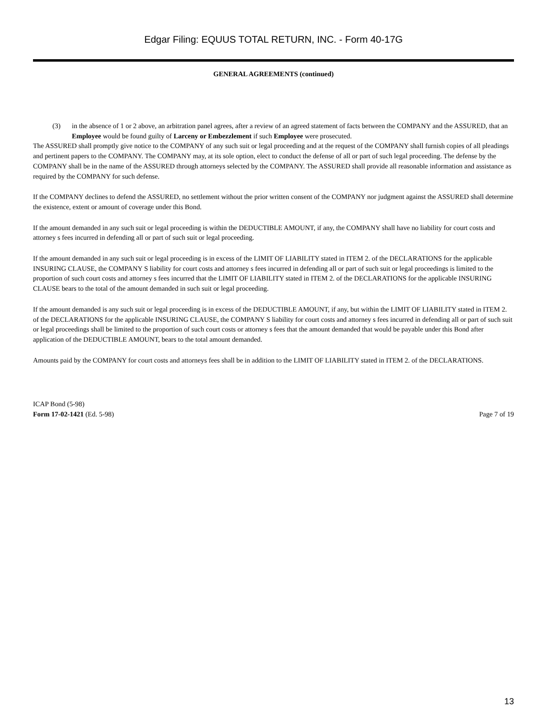Edgar Filing: EQUUS TOTAL RETURN, INC. - Form 40-17G
GENERAL AGREEMENTS (continued)
(3) in the absence of 1 or 2 above, an arbitration panel agrees, after a review of an agreed statement of facts between the COMPANY and the ASSURED, that an Employee would be found guilty of Larceny or Embezzlement if such Employee were prosecuted.
The ASSURED shall promptly give notice to the COMPANY of any such suit or legal proceeding and at the request of the COMPANY shall furnish copies of all pleadings and pertinent papers to the COMPANY. The COMPANY may, at its sole option, elect to conduct the defense of all or part of such legal proceeding. The defense by the COMPANY shall be in the name of the ASSURED through attorneys selected by the COMPANY. The ASSURED shall provide all reasonable information and assistance as required by the COMPANY for such defense.
If the COMPANY declines to defend the ASSURED, no settlement without the prior written consent of the COMPANY nor judgment against the ASSURED shall determine the existence, extent or amount of coverage under this Bond.
If the amount demanded in any such suit or legal proceeding is within the DEDUCTIBLE AMOUNT, if any, the COMPANY shall have no liability for court costs and attorney s fees incurred in defending all or part of such suit or legal proceeding.
If the amount demanded in any such suit or legal proceeding is in excess of the LIMIT OF LIABILITY stated in ITEM 2. of the DECLARATIONS for the applicable INSURING CLAUSE, the COMPANY S liability for court costs and attorney s fees incurred in defending all or part of such suit or legal proceedings is limited to the proportion of such court costs and attorney s fees incurred that the LIMIT OF LIABILITY stated in ITEM 2. of the DECLARATIONS for the applicable INSURING CLAUSE bears to the total of the amount demanded in such suit or legal proceeding.
If the amount demanded is any such suit or legal proceeding is in excess of the DEDUCTIBLE AMOUNT, if any, but within the LIMIT OF LIABILITY stated in ITEM 2. of the DECLARATIONS for the applicable INSURING CLAUSE, the COMPANY S liability for court costs and attorney s fees incurred in defending all or part of such suit or legal proceedings shall be limited to the proportion of such court costs or attorney s fees that the amount demanded that would be payable under this Bond after application of the DEDUCTIBLE AMOUNT, bears to the total amount demanded.
Amounts paid by the COMPANY for court costs and attorneys fees shall be in addition to the LIMIT OF LIABILITY stated in ITEM 2. of the DECLARATIONS.
ICAP Bond (5-98)
Form 17-02-1421 (Ed. 5-98) Page 7 of 19
13